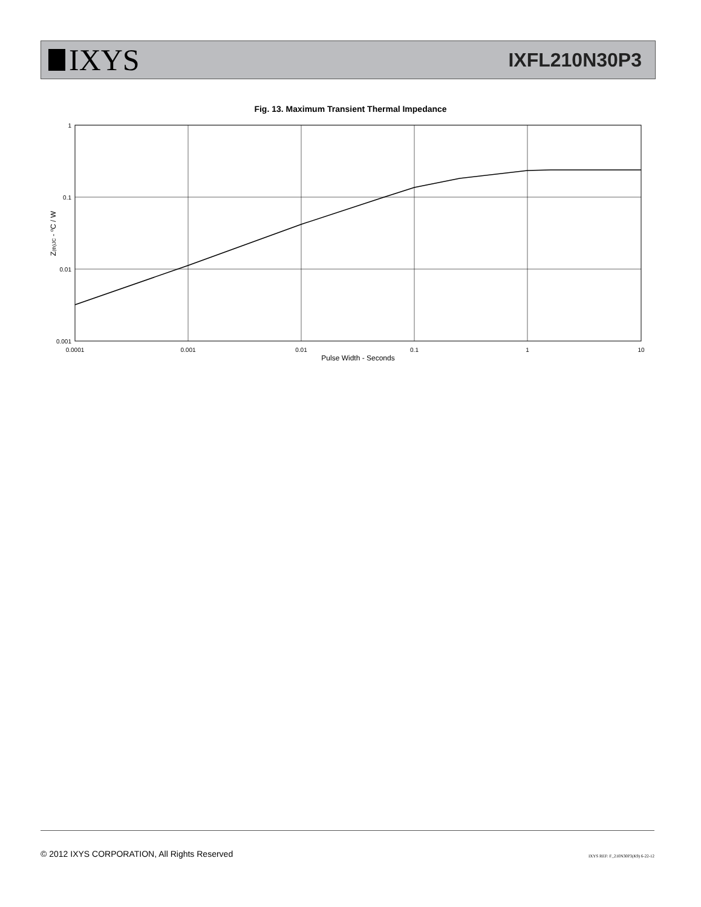IXYS
IXFL210N30P3
Fig. 13. Maximum Transient Thermal Impedance
1
0.1
0.01
0.001
0.0001
0.001
0.01
0.1
1
10
Pulse Width - Seconds
Z(th)JC - oC / W
© 2012 IXYS CORPORATION, All Rights Reserved
IXYS REF: F_210N30P3(K9) 6-22-12